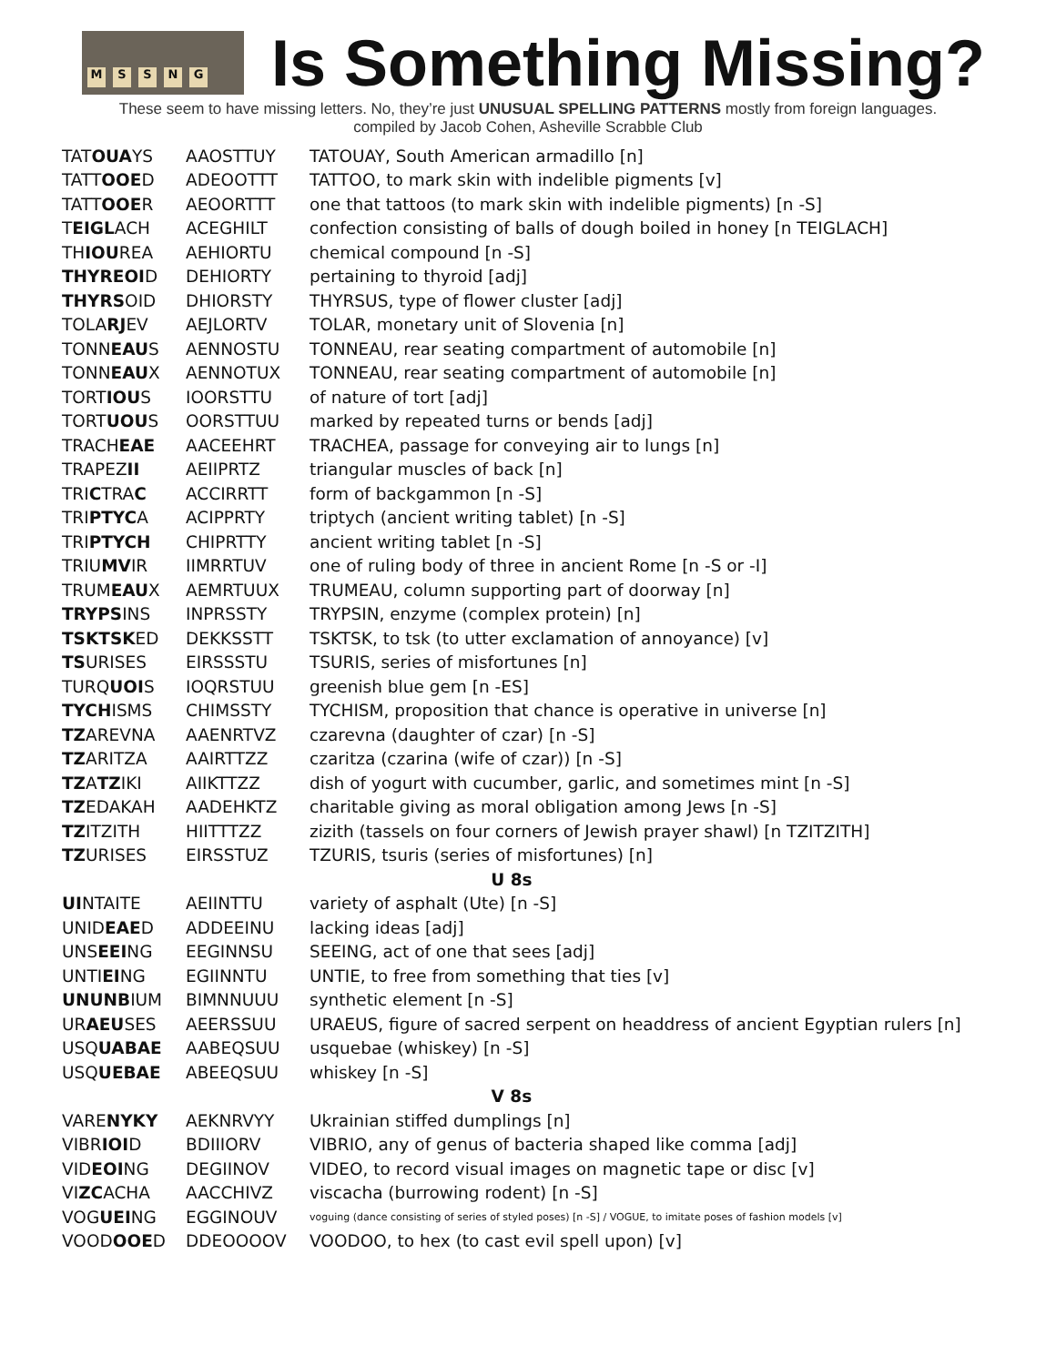MSSNG
Is Something Missing?
These seem to have missing letters. No, they’re just UNUSUAL SPELLING PATTERNS mostly from foreign languages.
compiled by Jacob Cohen, Asheville Scrabble Club
| TAT OUA YS | AAOSTTUY | TATOUAY, South American armadillo [n] |
| TATT OOE D | ADEOOTTT | TATTOO, to mark skin with indelible pigments [v] |
| TATT OOE R | AEOORTTT | one that tattoos (to mark skin with indelible pigments) [n -S] |
| T EIGL ACH | ACEGHILT | confection consisting of balls of dough boiled in honey [n TEIGLACH] |
| TH IOU REA | AEHIORTU | chemical compound [n -S] |
| THYREOI D | DEHIORTY | pertaining to thyroid [adj] |
| THYRS OID | DHIORSTY | THYRSUS, type of flower cluster [adj] |
| TOLA RJ EV | AEJLORTV | TOLAR, monetary unit of Slovenia [n] |
| TONN EAU S | AENNOSTU | TONNEAU, rear seating compartment of automobile [n] |
| TONN EAU X | AENNOTUX | TONNEAU, rear seating compartment of automobile [n] |
| TORT IOU S | IOORSTTU | of nature of tort [adj] |
| TORT UOU S | OORSTTUU | marked by repeated turns or bends [adj] |
| TRACH EAE | AACEEHRT | TRACHEA, passage for conveying air to lungs [n] |
| TRAPEZ II | AEIIPRTZ | triangular muscles of back [n] |
| TRI C TRA C | ACCIRRTT | form of backgammon [n -S] |
| TRI PTYC A | ACIPPRTY | triptych (ancient writing tablet) [n -S] |
| TRI PTYCH | CHIPRTTY | ancient writing tablet [n -S] |
| TRIU MV IR | IIMRRTUV | one of ruling body of three in ancient Rome [n -S or -I] |
| TRUM EAU X | AEMRTUUX | TRUMEAU, column supporting part of doorway [n] |
| TRYPS INS | INPRSSTY | TRYPSIN, enzyme (complex protein) [n] |
| TSKTSK ED | DEKKSSTT | TSKTSK, to tsk (to utter exclamation of annoyance) [v] |
| TS URISES | EIRSSSTU | TSURIS, series of misfortunes [n] |
| TURQ UOI S | IOQRSTUU | greenish blue gem [n -ES] |
| TYCH ISMS | CHIMSSTY | TYCHISM, proposition that chance is operative in universe [n] |
| TZ AREVNA | AAENRTVZ | czarevna (daughter of czar) [n -S] |
| TZ ARITZA | AAIRTTZZ | czaritza (czarina (wife of czar)) [n -S] |
| TZ A TZ IKI | AIIKTTZZ | dish of yogurt with cucumber, garlic, and sometimes mint [n -S] |
| TZ EDAKAH | AADEHKTZ | charitable giving as moral obligation among Jews [n -S] |
| TZ ITZITH | HIITTTZZ | zizith (tassels on four corners of Jewish prayer shawl) [n TZITZITH] |
| TZ URISES | EIRSSTUZ | TZURIS, tsuris (series of misfortunes) [n] |
| U 8s | | |
| UI NTAITE | AEIINTTU | variety of asphalt (Ute) [n -S] |
| UNID EAE D | ADDEEINU | lacking ideas [adj] |
| UNS EEI NG | EEGINNSU | SEEING, act of one that sees [adj] |
| UNTI EI NG | EGIINNTU | UNTIE, to free from something that ties [v] |
| UNUNB IUM | BIMNNUUU | synthetic element [n -S] |
| UR AEU SES | AEERSSUU | URAEUS, figure of sacred serpent on headdress of ancient Egyptian rulers [n] |
| USQ UABAE | AABEQSUU | usquebae (whiskey) [n -S] |
| USQ UEBAE | ABEEQSUU | whiskey [n -S] |
| V 8s | | |
| VARE NYKY | AEKNRVYY | Ukrainian stiffed dumplings [n] |
| VIBR IOI D | BDIIIORV | VIBRIO, any of genus of bacteria shaped like comma [adj] |
| VID EOI NG | DEGIINOV | VIDEO, to record visual images on magnetic tape or disc [v] |
| VI ZC ACHA | AACCHIVZ | viscacha (burrowing rodent) [n -S] |
| VOG UEI NG | EGGINOUV | voguing (dance consisting of series of styled poses) [n -S] / VOGUE, to imitate poses of fashion models [v] |
| VOOD OOE D | DDEOOOOV | VOODOO, to hex (to cast evil spell upon) [v] |